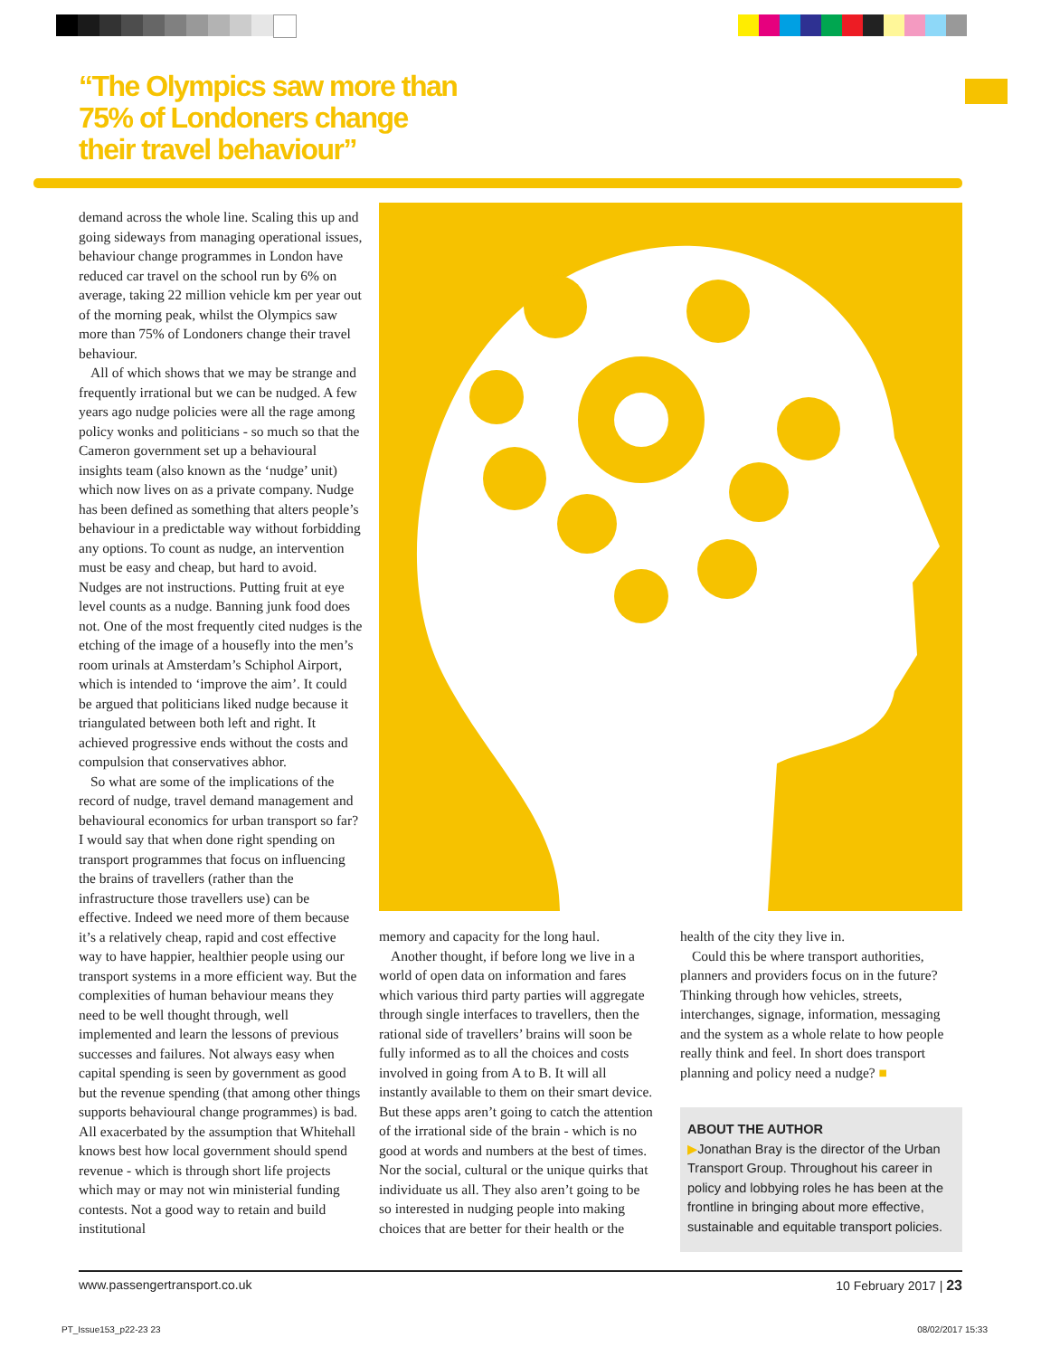“The Olympics saw more than 75% of Londoners change their travel behaviour”
demand across the whole line. Scaling this up and going sideways from managing operational issues, behaviour change programmes in London have reduced car travel on the school run by 6% on average, taking 22 million vehicle km per year out of the morning peak, whilst the Olympics saw more than 75% of Londoners change their travel behaviour.
All of which shows that we may be strange and frequently irrational but we can be nudged. A few years ago nudge policies were all the rage among policy wonks and politicians - so much so that the Cameron government set up a behavioural insights team (also known as the ‘nudge’ unit) which now lives on as a private company. Nudge has been defined as something that alters people’s behaviour in a predictable way without forbidding any options. To count as nudge, an intervention must be easy and cheap, but hard to avoid. Nudges are not instructions. Putting fruit at eye level counts as a nudge. Banning junk food does not. One of the most frequently cited nudges is the etching of the image of a housefly into the men’s room urinals at Amsterdam’s Schiphol Airport, which is intended to ‘improve the aim’. It could be argued that politicians liked nudge because it triangulated between both left and right. It achieved progressive ends without the costs and compulsion that conservatives abhor.
So what are some of the implications of the record of nudge, travel demand management and behavioural economics for urban transport so far? I would say that when done right spending on transport programmes that focus on influencing the brains of travellers (rather than the infrastructure those travellers use) can be effective. Indeed we need more of them because it’s a relatively cheap, rapid and cost effective way to have happier, healthier people using our transport systems in a more efficient way. But the complexities of human behaviour means they need to be well thought through, well implemented and learn the lessons of previous successes and failures. Not always easy when capital spending is seen by government as good but the revenue spending (that among other things supports behavioural change programmes) is bad. All exacerbated by the assumption that Whitehall knows best how local government should spend revenue - which is through short life projects which may or may not win ministerial funding contests. Not a good way to retain and build institutional
memory and capacity for the long haul.
Another thought, if before long we live in a world of open data on information and fares which various third party parties will aggregate through single interfaces to travellers, then the rational side of travellers’ brains will soon be fully informed as to all the choices and costs involved in going from A to B. It will all instantly available to them on their smart device. But these apps aren’t going to catch the attention of the irrational side of the brain - which is no good at words and numbers at the best of times. Nor the social, cultural or the unique quirks that individuate us all. They also aren’t going to be so interested in nudging people into making choices that are better for their health or the
health of the city they live in.
Could this be where transport authorities, planners and providers focus on in the future? Thinking through how vehicles, streets, interchanges, signage, information, messaging and the system as a whole relate to how people really think and feel. In short does transport planning and policy need a nudge? ■
ABOUT THE AUTHOR
▶Jonathan Bray is the director of the Urban Transport Group. Throughout his career in policy and lobbying roles he has been at the frontline in bringing about more effective, sustainable and equitable transport policies.
www.passengertransport.co.uk 10 February 2017 | 23
PT_Issue153_p22-23 23 08/02/2017 15:33